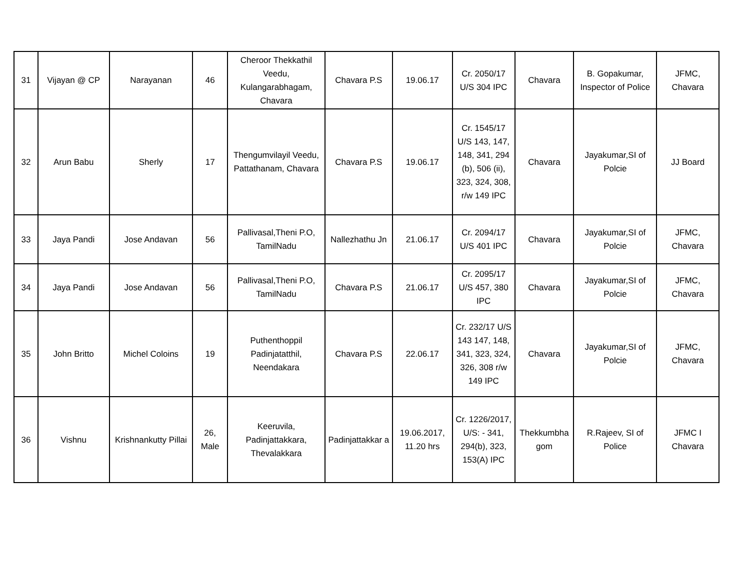| 31 | Vijayan @ CP | Narayanan | 46 | Cheroor Thekkathil Veedu, Kulangarabhagam, Chavara | Chavara P.S | 19.06.17 | Cr. 2050/17 U/S 304 IPC | Chavara | B. Gopakumar, Inspector of Police | JFMC, Chavara |
| 32 | Arun Babu | Sherly | 17 | Thengumvilayil Veedu, Pattathanam, Chavara | Chavara P.S | 19.06.17 | Cr. 1545/17 U/S 143, 147, 148, 341, 294 (b), 506 (ii), 323, 324, 308, r/w 149 IPC | Chavara | Jayakumar,SI of Polcie | JJ Board |
| 33 | Jaya Pandi | Jose Andavan | 56 | Pallivasal,Theni P.O, TamilNadu | Nallezhathu Jn | 21.06.17 | Cr. 2094/17 U/S 401 IPC | Chavara | Jayakumar,SI of Polcie | JFMC, Chavara |
| 34 | Jaya Pandi | Jose Andavan | 56 | Pallivasal,Theni P.O, TamilNadu | Chavara P.S | 21.06.17 | Cr. 2095/17 U/S 457, 380 IPC | Chavara | Jayakumar,SI of Polcie | JFMC, Chavara |
| 35 | John Britto | Michel Coloins | 19 | Puthenthoppil Padinjatatthil, Neendakara | Chavara P.S | 22.06.17 | Cr. 232/17 U/S 143 147, 148, 341, 323, 324, 326, 308 r/w 149 IPC | Chavara | Jayakumar,SI of Polcie | JFMC, Chavara |
| 36 | Vishnu | Krishnankutty Pillai | 26, Male | Keeruvila, Padinjattakkara, Thevalakkara | Padinjattakkar a | 19.06.2017, 11.20 hrs | Cr. 1226/2017, U/S: - 341, 294(b), 323, 153(A) IPC | Thekkumbha gom | R.Rajeev, SI of Police | JFMC I Chavara |